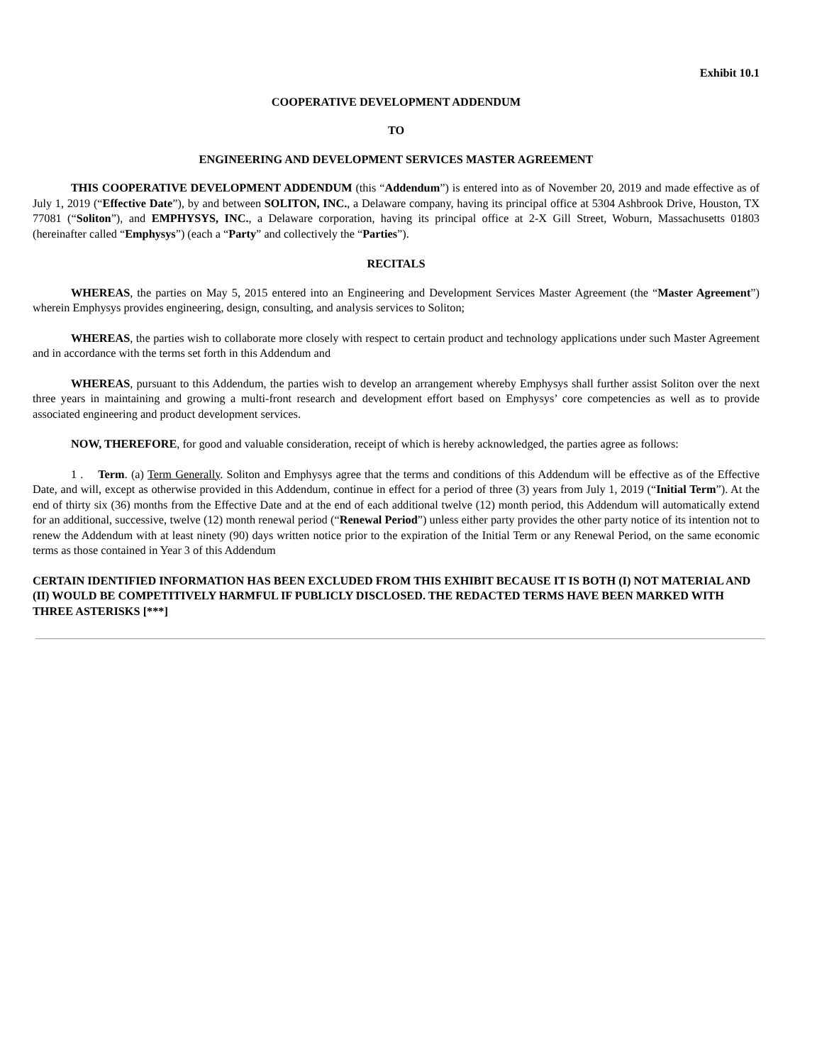Exhibit 10.1
COOPERATIVE DEVELOPMENT ADDENDUM
TO
ENGINEERING AND DEVELOPMENT SERVICES MASTER AGREEMENT
THIS COOPERATIVE DEVELOPMENT ADDENDUM (this “Addendum”) is entered into as of November 20, 2019 and made effective as of July 1, 2019 (“Effective Date”), by and between SOLITON, INC., a Delaware company, having its principal office at 5304 Ashbrook Drive, Houston, TX 77081 (“Soliton”), and EMPHYSYS, INC., a Delaware corporation, having its principal office at 2-X Gill Street, Woburn, Massachusetts 01803 (hereinafter called “Emphysys”) (each a “Party” and collectively the “Parties”).
RECITALS
WHEREAS, the parties on May 5, 2015 entered into an Engineering and Development Services Master Agreement (the “Master Agreement”) wherein Emphysys provides engineering, design, consulting, and analysis services to Soliton;
WHEREAS, the parties wish to collaborate more closely with respect to certain product and technology applications under such Master Agreement and in accordance with the terms set forth in this Addendum and
WHEREAS, pursuant to this Addendum, the parties wish to develop an arrangement whereby Emphysys shall further assist Soliton over the next three years in maintaining and growing a multi-front research and development effort based on Emphysys’ core competencies as well as to provide associated engineering and product development services.
NOW, THEREFORE, for good and valuable consideration, receipt of which is hereby acknowledged, the parties agree as follows:
1 . Term. (a) Term Generally. Soliton and Emphysys agree that the terms and conditions of this Addendum will be effective as of the Effective Date, and will, except as otherwise provided in this Addendum, continue in effect for a period of three (3) years from July 1, 2019 (“Initial Term”). At the end of thirty six (36) months from the Effective Date and at the end of each additional twelve (12) month period, this Addendum will automatically extend for an additional, successive, twelve (12) month renewal period (“Renewal Period”) unless either party provides the other party notice of its intention not to renew the Addendum with at least ninety (90) days written notice prior to the expiration of the Initial Term or any Renewal Period, on the same economic terms as those contained in Year 3 of this Addendum
CERTAIN IDENTIFIED INFORMATION HAS BEEN EXCLUDED FROM THIS EXHIBIT BECAUSE IT IS BOTH (I) NOT MATERIAL AND (II) WOULD BE COMPETITIVELY HARMFUL IF PUBLICLY DISCLOSED. THE REDACTED TERMS HAVE BEEN MARKED WITH THREE ASTERISKS [***]